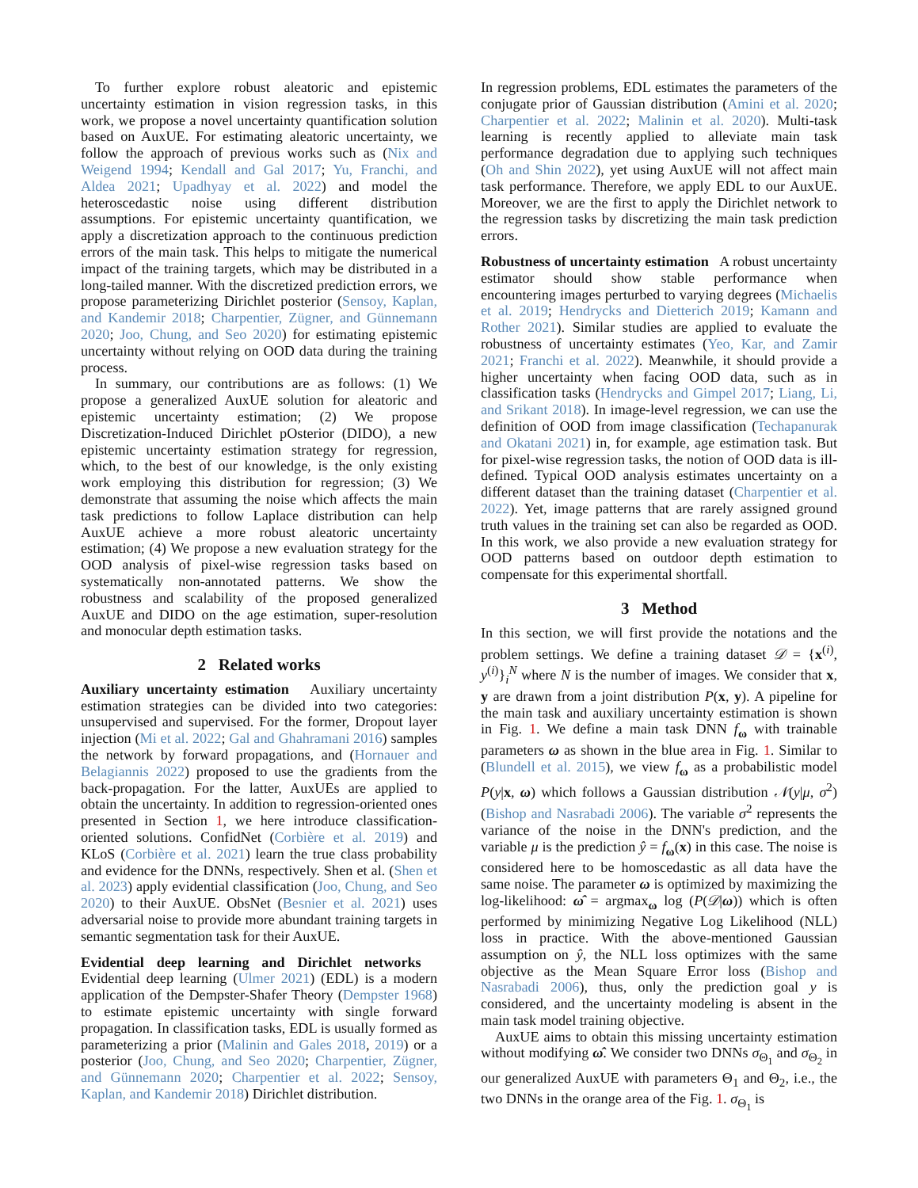To further explore robust aleatoric and epistemic uncertainty estimation in vision regression tasks, in this work, we propose a novel uncertainty quantification solution based on AuxUE. For estimating aleatoric uncertainty, we follow the approach of previous works such as (Nix and Weigend 1994; Kendall and Gal 2017; Yu, Franchi, and Aldea 2021; Upadhyay et al. 2022) and model the heteroscedastic noise using different distribution assumptions. For epistemic uncertainty quantification, we apply a discretization approach to the continuous prediction errors of the main task. This helps to mitigate the numerical impact of the training targets, which may be distributed in a long-tailed manner. With the discretized prediction errors, we propose parameterizing Dirichlet posterior (Sensoy, Kaplan, and Kandemir 2018; Charpentier, Zügner, and Günnemann 2020; Joo, Chung, and Seo 2020) for estimating epistemic uncertainty without relying on OOD data during the training process.
In summary, our contributions are as follows: (1) We propose a generalized AuxUE solution for aleatoric and epistemic uncertainty estimation; (2) We propose Discretization-Induced Dirichlet pOsterior (DIDO), a new epistemic uncertainty estimation strategy for regression, which, to the best of our knowledge, is the only existing work employing this distribution for regression; (3) We demonstrate that assuming the noise which affects the main task predictions to follow Laplace distribution can help AuxUE achieve a more robust aleatoric uncertainty estimation; (4) We propose a new evaluation strategy for the OOD analysis of pixel-wise regression tasks based on systematically non-annotated patterns. We show the robustness and scalability of the proposed generalized AuxUE and DIDO on the age estimation, super-resolution and monocular depth estimation tasks.
2 Related works
Auxiliary uncertainty estimation Auxiliary uncertainty estimation strategies can be divided into two categories: unsupervised and supervised. For the former, Dropout layer injection (Mi et al. 2022; Gal and Ghahramani 2016) samples the network by forward propagations, and (Hornauer and Belagiannis 2022) proposed to use the gradients from the back-propagation. For the latter, AuxUEs are applied to obtain the uncertainty. In addition to regression-oriented ones presented in Section 1, we here introduce classification-oriented solutions. ConfidNet (Corbière et al. 2019) and KLoS (Corbière et al. 2021) learn the true class probability and evidence for the DNNs, respectively. Shen et al. (Shen et al. 2023) apply evidential classification (Joo, Chung, and Seo 2020) to their AuxUE. ObsNet (Besnier et al. 2021) uses adversarial noise to provide more abundant training targets in semantic segmentation task for their AuxUE.
Evidential deep learning and Dirichlet networks Evidential deep learning (Ulmer 2021) (EDL) is a modern application of the Dempster-Shafer Theory (Dempster 1968) to estimate epistemic uncertainty with single forward propagation. In classification tasks, EDL is usually formed as parameterizing a prior (Malinin and Gales 2018, 2019) or a posterior (Joo, Chung, and Seo 2020; Charpentier, Zügner, and Günnemann 2020; Charpentier et al. 2022; Sensoy, Kaplan, and Kandemir 2018) Dirichlet distribution.
In regression problems, EDL estimates the parameters of the conjugate prior of Gaussian distribution (Amini et al. 2020; Charpentier et al. 2022; Malinin et al. 2020). Multi-task learning is recently applied to alleviate main task performance degradation due to applying such techniques (Oh and Shin 2022), yet using AuxUE will not affect main task performance. Therefore, we apply EDL to our AuxUE. Moreover, we are the first to apply the Dirichlet network to the regression tasks by discretizing the main task prediction errors.
Robustness of uncertainty estimation A robust uncertainty estimator should show stable performance when encountering images perturbed to varying degrees (Michaelis et al. 2019; Hendrycks and Dietterich 2019; Kamann and Rother 2021). Similar studies are applied to evaluate the robustness of uncertainty estimates (Yeo, Kar, and Zamir 2021; Franchi et al. 2022). Meanwhile, it should provide a higher uncertainty when facing OOD data, such as in classification tasks (Hendrycks and Gimpel 2017; Liang, Li, and Srikant 2018). In image-level regression, we can use the definition of OOD from image classification (Techapanurak and Okatani 2021) in, for example, age estimation task. But for pixel-wise regression tasks, the notion of OOD data is ill-defined. Typical OOD analysis estimates uncertainty on a different dataset than the training dataset (Charpentier et al. 2022). Yet, image patterns that are rarely assigned ground truth values in the training set can also be regarded as OOD. In this work, we also provide a new evaluation strategy for OOD patterns based on outdoor depth estimation to compensate for this experimental shortfall.
3 Method
In this section, we will first provide the notations and the problem settings. We define a training dataset 𝒟 = {x<sup>(i)</sup>, y<sup>(i)</sup>}<sub>i</sub><sup>N</sup> where N is the number of images. We consider that x, y are drawn from a joint distribution P(x, y). A pipeline for the main task and auxiliary uncertainty estimation is shown in Fig. 1. We define a main task DNN f<sub>ω</sub> with trainable parameters ω as shown in the blue area in Fig. 1. Similar to (Blundell et al. 2015), we view f<sub>ω</sub> as a probabilistic model P(y|x, ω) which follows a Gaussian distribution 𝒩(y|μ, σ<sup>2</sup>) (Bishop and Nasrabadi 2006). The variable σ<sup>2</sup> represents the variance of the noise in the DNN's prediction, and the variable μ is the prediction ŷ = f<sub>ω</sub>(x) in this case. The noise is considered here to be homoscedastic as all data have the same noise. The parameter ω is optimized by maximizing the log-likelihood: ω̂ = argmax<sub>ω</sub> log (P(𝒟|ω)) which is often performed by minimizing Negative Log Likelihood (NLL) loss in practice. With the above-mentioned Gaussian assumption on ŷ, the NLL loss optimizes with the same objective as the Mean Square Error loss (Bishop and Nasrabadi 2006), thus, only the prediction goal y is considered, and the uncertainty modeling is absent in the main task model training objective.
AuxUE aims to obtain this missing uncertainty estimation without modifying ω̂. We consider two DNNs σ<sub>Θ<sub>1</sub></sub> and σ<sub>Θ<sub>2</sub></sub> in our generalized AuxUE with parameters Θ<sub>1</sub> and Θ<sub>2</sub>, i.e., the two DNNs in the orange area of the Fig. 1. σ<sub>Θ<sub>1</sub></sub> is